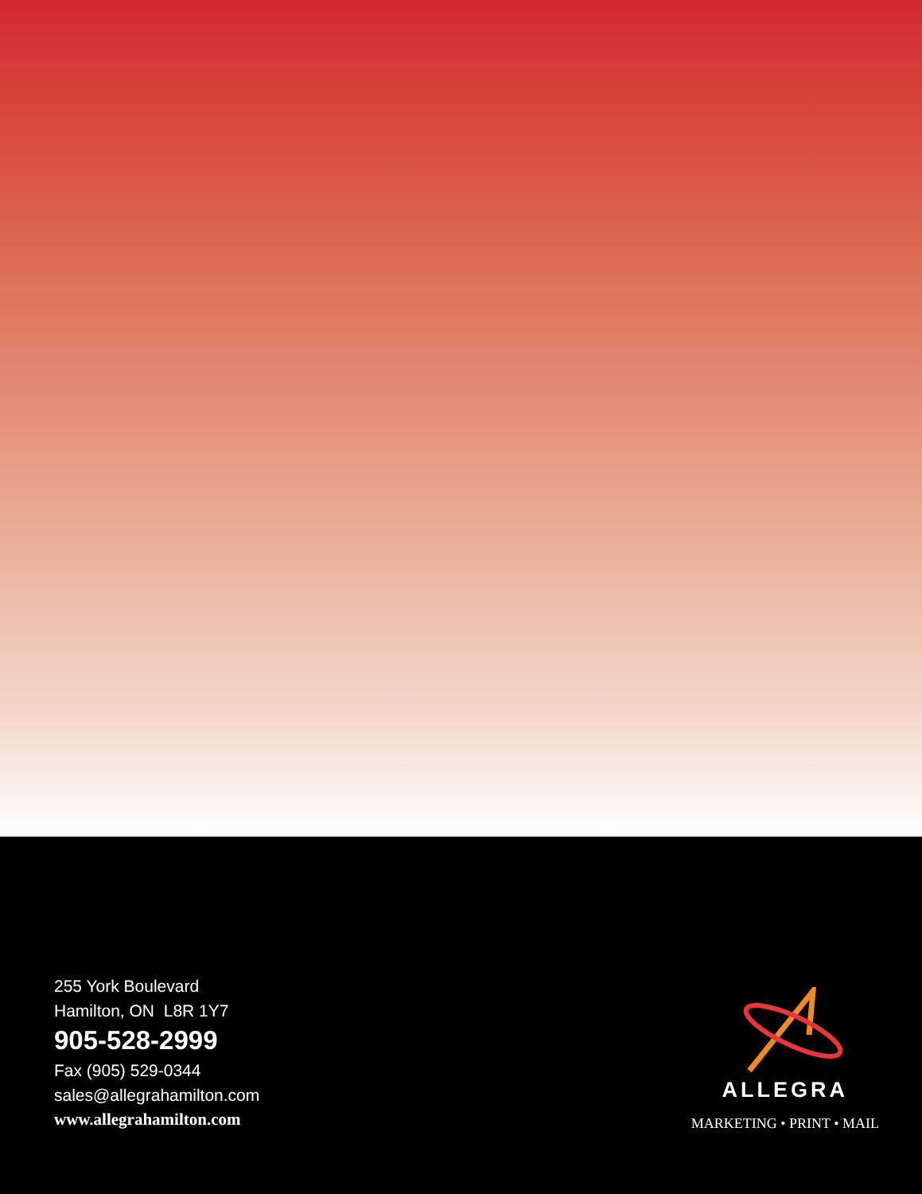255 York Boulevard
Hamilton, ON L8R 1Y7
905-528-2999
Fax (905) 529-0344
sales@allegrahamilton.com
www.allegrahamilton.com
ALLEGRA
MARKETING • PRINT • MAIL